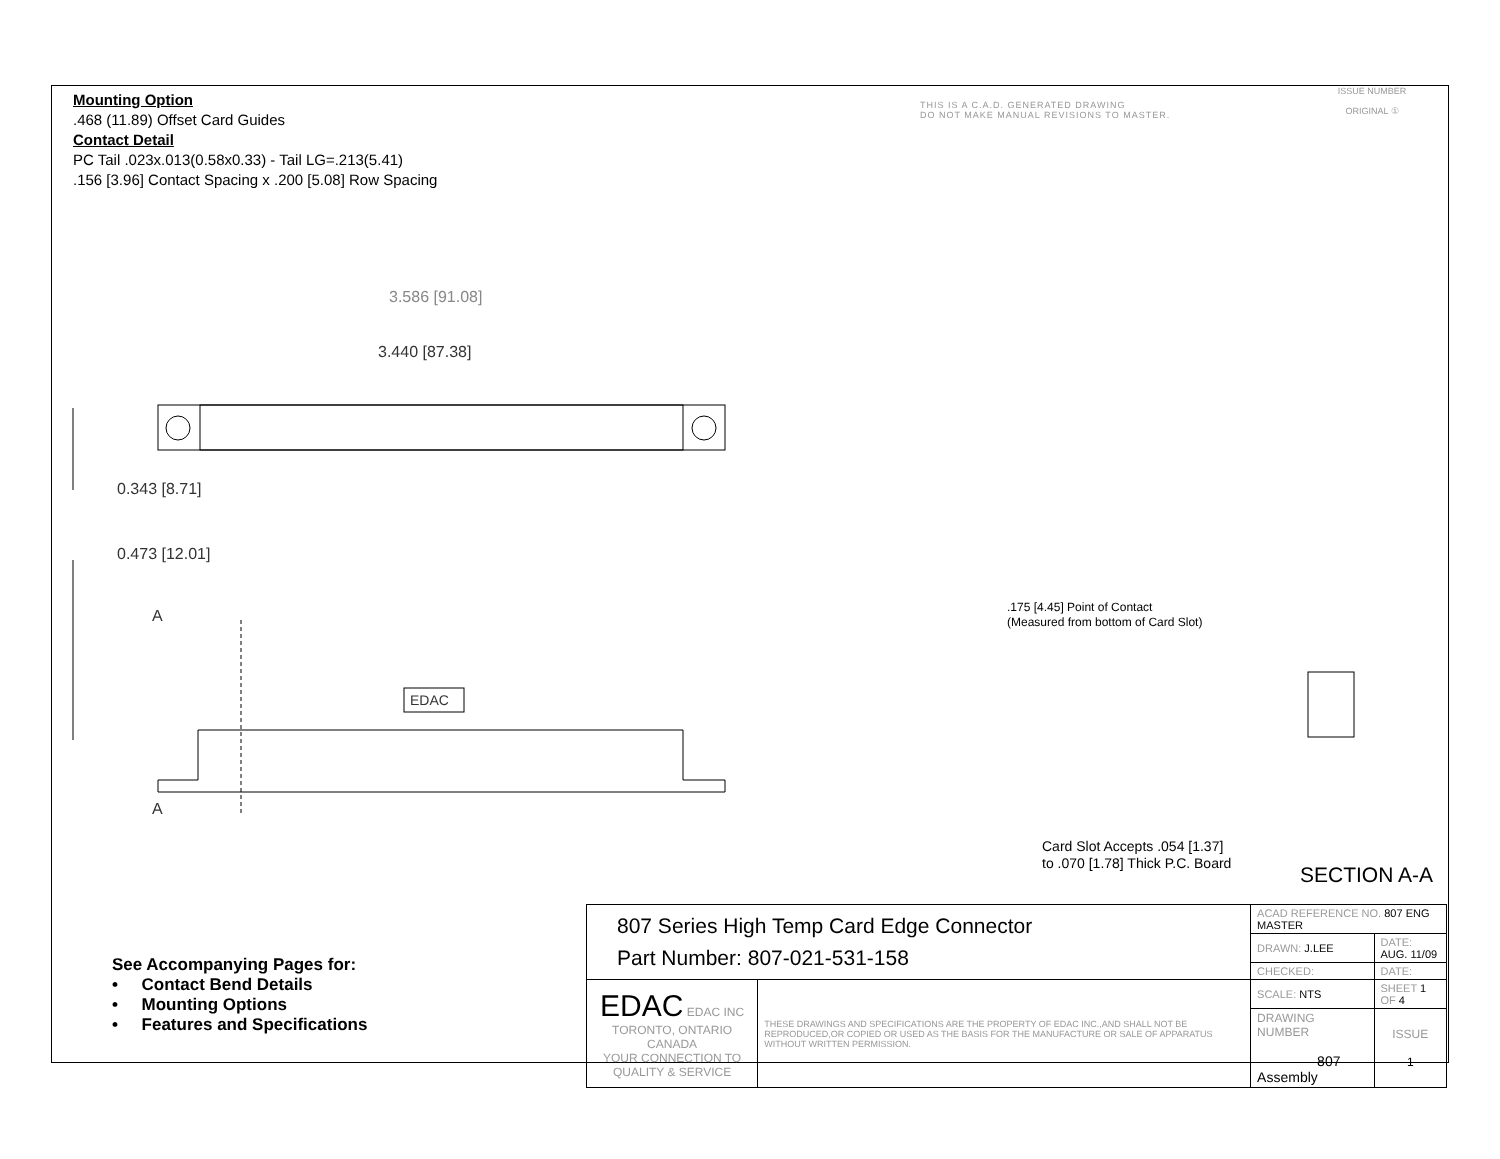Mounting Option
.468 (11.89) Offset Card Guides
Contact Detail
PC Tail .023x.013(0.58x0.33) - Tail LG=.213(5.41)
.156 [3.96] Contact Spacing x .200 [5.08] Row Spacing
THIS IS A C.A.D. GENERATED DRAWING
DO NOT MAKE MANUAL REVISIONS TO MASTER.
ISSUE NUMBER
ORIGINAL ①
3.586 [91.08]
3.440 [87.38]
0.343 [8.71]
0.473 [12.01]
A
A
EDAC
.175 [4.45] Point of Contact
(Measured from bottom of Card Slot)
Card Slot Accepts .054 [1.37]
to .070 [1.78] Thick P.C. Board
SECTION A-A
See Accompanying Pages for:
• Contact Bend Details
• Mounting Options
• Features and Specifications
| 807 Series High Temp Card Edge Connector Part Number: 807-021-531-158 | | ACAD REFERENCE NO. 807 ENG MASTER | | |
| | | DRAWN: J.LEE | DATE: AUG. 11/09 | |
| | | CHECKED: | DATE: | |
| EDAC EDAC INC TORONTO, ONTARIO CANADA YOUR CONNECTION TO QUALITY & SERVICE | THESE DRAWINGS AND SPECIFICATIONS ARE THE PROPERTY OF EDAC INC.,AND SHALL NOT BE REPRODUCED,OR COPIED OR USED AS THE BASIS FOR THE MANUFACTURE OR SALE OF APPARATUS WITHOUT WRITTEN PERMISSION. | SCALE: NTS | SHEET 1 OF 4 | |
| | | DRAWING NUMBER 807 Assembly | | ISSUE 1 |